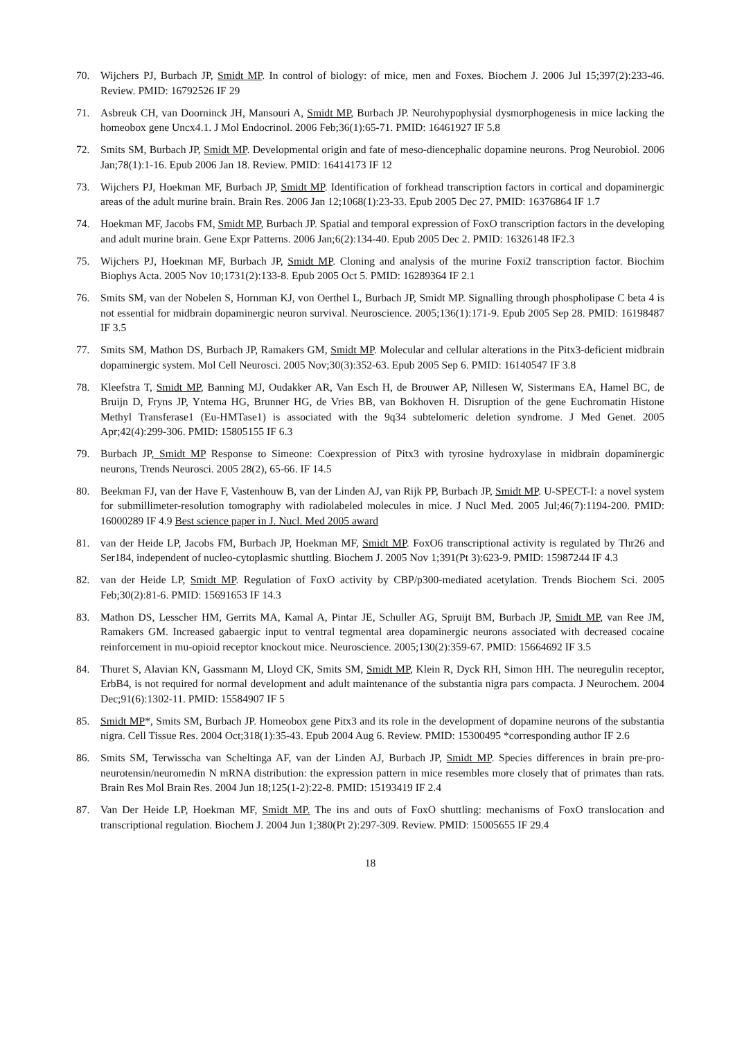70. Wijchers PJ, Burbach JP, Smidt MP. In control of biology: of mice, men and Foxes. Biochem J. 2006 Jul 15;397(2):233-46. Review. PMID: 16792526 IF 29
71. Asbreuk CH, van Doorninck JH, Mansouri A, Smidt MP, Burbach JP. Neurohypophysial dysmorphogenesis in mice lacking the homeobox gene Uncx4.1. J Mol Endocrinol. 2006 Feb;36(1):65-71. PMID: 16461927 IF 5.8
72. Smits SM, Burbach JP, Smidt MP. Developmental origin and fate of meso-diencephalic dopamine neurons. Prog Neurobiol. 2006 Jan;78(1):1-16. Epub 2006 Jan 18. Review. PMID: 16414173 IF 12
73. Wijchers PJ, Hoekman MF, Burbach JP, Smidt MP. Identification of forkhead transcription factors in cortical and dopaminergic areas of the adult murine brain. Brain Res. 2006 Jan 12;1068(1):23-33. Epub 2005 Dec 27. PMID: 16376864 IF 1.7
74. Hoekman MF, Jacobs FM, Smidt MP, Burbach JP. Spatial and temporal expression of FoxO transcription factors in the developing and adult murine brain. Gene Expr Patterns. 2006 Jan;6(2):134-40. Epub 2005 Dec 2. PMID: 16326148 IF2.3
75. Wijchers PJ, Hoekman MF, Burbach JP, Smidt MP. Cloning and analysis of the murine Foxi2 transcription factor. Biochim Biophys Acta. 2005 Nov 10;1731(2):133-8. Epub 2005 Oct 5. PMID: 16289364 IF 2.1
76. Smits SM, van der Nobelen S, Hornman KJ, von Oerthel L, Burbach JP, Smidt MP. Signalling through phospholipase C beta 4 is not essential for midbrain dopaminergic neuron survival. Neuroscience. 2005;136(1):171-9. Epub 2005 Sep 28. PMID: 16198487 IF 3.5
77. Smits SM, Mathon DS, Burbach JP, Ramakers GM, Smidt MP. Molecular and cellular alterations in the Pitx3-deficient midbrain dopaminergic system. Mol Cell Neurosci. 2005 Nov;30(3):352-63. Epub 2005 Sep 6. PMID: 16140547 IF 3.8
78. Kleefstra T, Smidt MP, Banning MJ, Oudakker AR, Van Esch H, de Brouwer AP, Nillesen W, Sistermans EA, Hamel BC, de Bruijn D, Fryns JP, Yntema HG, Brunner HG, de Vries BB, van Bokhoven H. Disruption of the gene Euchromatin Histone Methyl Transferase1 (Eu-HMTase1) is associated with the 9q34 subtelomeric deletion syndrome. J Med Genet. 2005 Apr;42(4):299-306. PMID: 15805155 IF 6.3
79. Burbach JP, Smidt MP Response to Simeone: Coexpression of Pitx3 with tyrosine hydroxylase in midbrain dopaminergic neurons, Trends Neurosci. 2005 28(2), 65-66. IF 14.5
80. Beekman FJ, van der Have F, Vastenhouw B, van der Linden AJ, van Rijk PP, Burbach JP, Smidt MP. U-SPECT-I: a novel system for submillimeter-resolution tomography with radiolabeled molecules in mice. J Nucl Med. 2005 Jul;46(7):1194-200. PMID: 16000289 IF 4.9 Best science paper in J. Nucl. Med 2005 award
81. van der Heide LP, Jacobs FM, Burbach JP, Hoekman MF, Smidt MP. FoxO6 transcriptional activity is regulated by Thr26 and Ser184, independent of nucleo-cytoplasmic shuttling. Biochem J. 2005 Nov 1;391(Pt 3):623-9. PMID: 15987244 IF 4.3
82. van der Heide LP, Smidt MP. Regulation of FoxO activity by CBP/p300-mediated acetylation. Trends Biochem Sci. 2005 Feb;30(2):81-6. PMID: 15691653 IF 14.3
83. Mathon DS, Lesscher HM, Gerrits MA, Kamal A, Pintar JE, Schuller AG, Spruijt BM, Burbach JP, Smidt MP, van Ree JM, Ramakers GM. Increased gabaergic input to ventral tegmental area dopaminergic neurons associated with decreased cocaine reinforcement in mu-opioid receptor knockout mice. Neuroscience. 2005;130(2):359-67. PMID: 15664692 IF 3.5
84. Thuret S, Alavian KN, Gassmann M, Lloyd CK, Smits SM, Smidt MP, Klein R, Dyck RH, Simon HH. The neuregulin receptor, ErbB4, is not required for normal development and adult maintenance of the substantia nigra pars compacta. J Neurochem. 2004 Dec;91(6):1302-11. PMID: 15584907 IF 5
85. Smidt MP*, Smits SM, Burbach JP. Homeobox gene Pitx3 and its role in the development of dopamine neurons of the substantia nigra. Cell Tissue Res. 2004 Oct;318(1):35-43. Epub 2004 Aug 6. Review. PMID: 15300495 *corresponding author IF 2.6
86. Smits SM, Terwisscha van Scheltinga AF, van der Linden AJ, Burbach JP, Smidt MP. Species differences in brain pre-pro-neurotensin/neuromedin N mRNA distribution: the expression pattern in mice resembles more closely that of primates than rats. Brain Res Mol Brain Res. 2004 Jun 18;125(1-2):22-8. PMID: 15193419 IF 2.4
87. Van Der Heide LP, Hoekman MF, Smidt MP. The ins and outs of FoxO shuttling: mechanisms of FoxO translocation and transcriptional regulation. Biochem J. 2004 Jun 1;380(Pt 2):297-309. Review. PMID: 15005655 IF 29.4
18